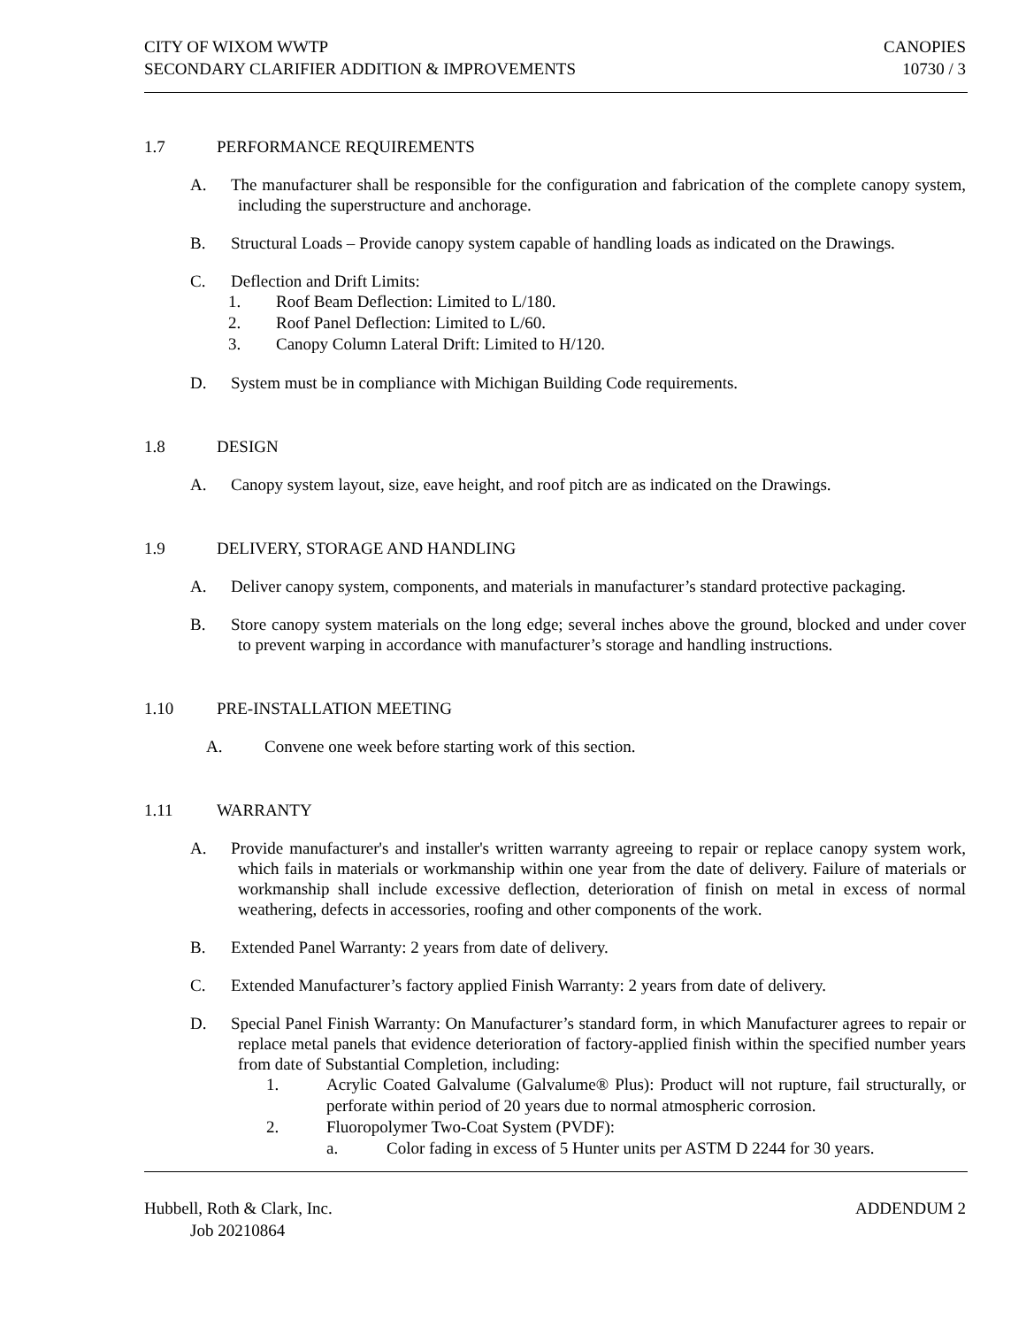CITY OF WIXOM WWTP
SECONDARY CLARIFIER ADDITION & IMPROVEMENTS
CANOPIES
10730 / 3
1.7 PERFORMANCE REQUIREMENTS
A. The manufacturer shall be responsible for the configuration and fabrication of the complete canopy system, including the superstructure and anchorage.
B. Structural Loads – Provide canopy system capable of handling loads as indicated on the Drawings.
C. Deflection and Drift Limits:
1. Roof Beam Deflection: Limited to L/180.
2. Roof Panel Deflection: Limited to L/60.
3. Canopy Column Lateral Drift: Limited to H/120.
D. System must be in compliance with Michigan Building Code requirements.
1.8 DESIGN
A. Canopy system layout, size, eave height, and roof pitch are as indicated on the Drawings.
1.9 DELIVERY, STORAGE AND HANDLING
A. Deliver canopy system, components, and materials in manufacturer’s standard protective packaging.
B. Store canopy system materials on the long edge; several inches above the ground, blocked and under cover to prevent warping in accordance with manufacturer’s storage and handling instructions.
1.10 PRE-INSTALLATION MEETING
A. Convene one week before starting work of this section.
1.11 WARRANTY
A. Provide manufacturer's and installer's written warranty agreeing to repair or replace canopy system work, which fails in materials or workmanship within one year from the date of delivery. Failure of materials or workmanship shall include excessive deflection, deterioration of finish on metal in excess of normal weathering, defects in accessories, roofing and other components of the work.
B. Extended Panel Warranty: 2 years from date of delivery.
C. Extended Manufacturer’s factory applied Finish Warranty: 2 years from date of delivery.
D. Special Panel Finish Warranty: On Manufacturer’s standard form, in which Manufacturer agrees to repair or replace metal panels that evidence deterioration of factory-applied finish within the specified number years from date of Substantial Completion, including:
1. Acrylic Coated Galvalume (Galvalume® Plus): Product will not rupture, fail structurally, or perforate within period of 20 years due to normal atmospheric corrosion.
2. Fluoropolymer Two-Coat System (PVDF):
a. Color fading in excess of 5 Hunter units per ASTM D 2244 for 30 years.
Hubbell, Roth & Clark, Inc.
Job 20210864
ADDENDUM 2